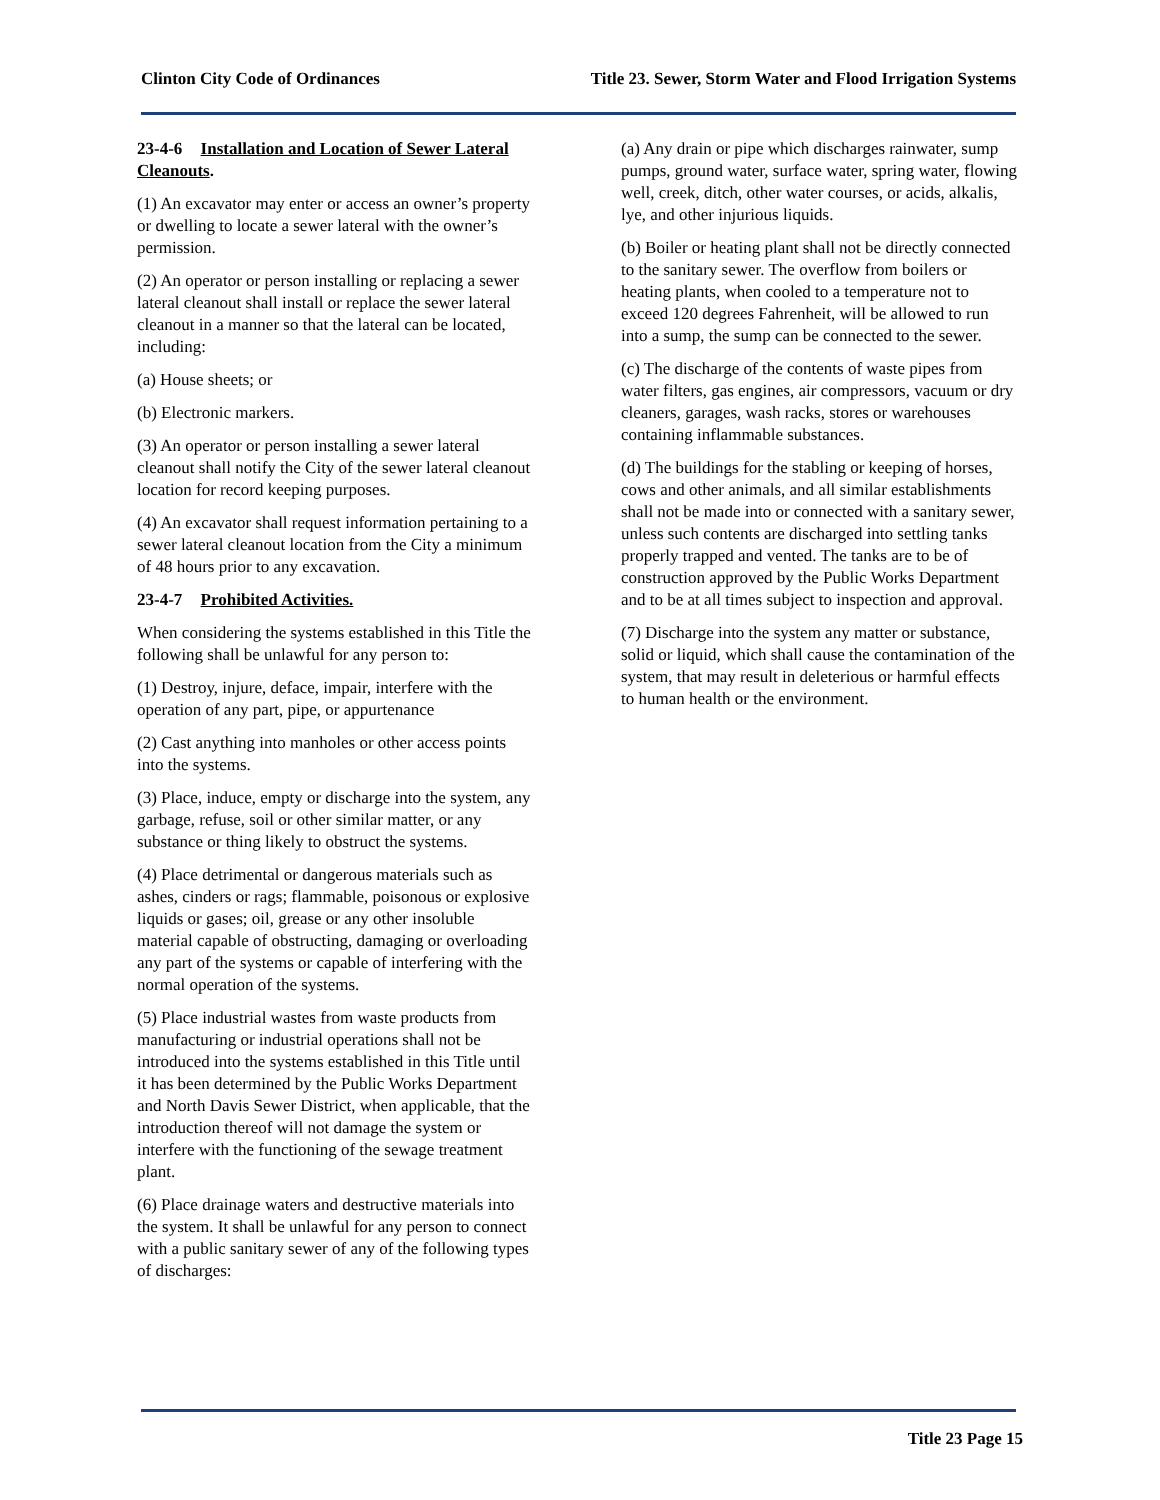Clinton City Code of Ordinances Title 23. Sewer, Storm Water and Flood Irrigation Systems
23-4-6 Installation and Location of Sewer Lateral Cleanouts.
(1) An excavator may enter or access an owner’s property or dwelling to locate a sewer lateral with the owner’s permission.
(2) An operator or person installing or replacing a sewer lateral cleanout shall install or replace the sewer lateral cleanout in a manner so that the lateral can be located, including:
(a) House sheets; or
(b) Electronic markers.
(3) An operator or person installing a sewer lateral cleanout shall notify the City of the sewer lateral cleanout location for record keeping purposes.
(4) An excavator shall request information pertaining to a sewer lateral cleanout location from the City a minimum of 48 hours prior to any excavation.
23-4-7 Prohibited Activities.
When considering the systems established in this Title the following shall be unlawful for any person to:
(1) Destroy, injure, deface, impair, interfere with the operation of any part, pipe, or appurtenance
(2) Cast anything into manholes or other access points into the systems.
(3) Place, induce, empty or discharge into the system, any garbage, refuse, soil or other similar matter, or any substance or thing likely to obstruct the systems.
(4) Place detrimental or dangerous materials such as ashes, cinders or rags; flammable, poisonous or explosive liquids or gases; oil, grease or any other insoluble material capable of obstructing, damaging or overloading any part of the systems or capable of interfering with the normal operation of the systems.
(5) Place industrial wastes from waste products from manufacturing or industrial operations shall not be introduced into the systems established in this Title until it has been determined by the Public Works Department and North Davis Sewer District, when applicable, that the introduction thereof will not damage the system or interfere with the functioning of the sewage treatment plant.
(6) Place drainage waters and destructive materials into the system. It shall be unlawful for any person to connect with a public sanitary sewer of any of the following types of discharges:
(a) Any drain or pipe which discharges rainwater, sump pumps, ground water, surface water, spring water, flowing well, creek, ditch, other water courses, or acids, alkalis, lye, and other injurious liquids.
(b) Boiler or heating plant shall not be directly connected to the sanitary sewer. The overflow from boilers or heating plants, when cooled to a temperature not to exceed 120 degrees Fahrenheit, will be allowed to run into a sump, the sump can be connected to the sewer.
(c) The discharge of the contents of waste pipes from water filters, gas engines, air compressors, vacuum or dry cleaners, garages, wash racks, stores or warehouses containing inflammable substances.
(d) The buildings for the stabling or keeping of horses, cows and other animals, and all similar establishments shall not be made into or connected with a sanitary sewer, unless such contents are discharged into settling tanks properly trapped and vented. The tanks are to be of construction approved by the Public Works Department and to be at all times subject to inspection and approval.
(7) Discharge into the system any matter or substance, solid or liquid, which shall cause the contamination of the system, that may result in deleterious or harmful effects to human health or the environment.
Title 23 Page 15